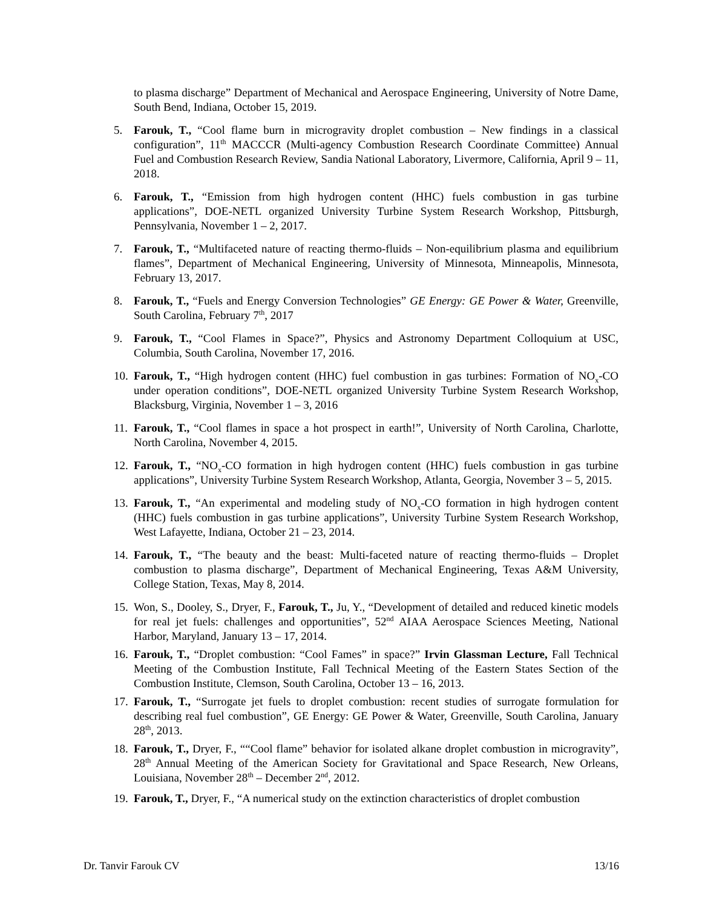to plasma discharge” Department of Mechanical and Aerospace Engineering, University of Notre Dame, South Bend, Indiana, October 15, 2019.
5. Farouk, T., “Cool flame burn in microgravity droplet combustion – New findings in a classical configuration”, 11<sup>th</sup> MACCCR (Multi-agency Combustion Research Coordinate Committee) Annual Fuel and Combustion Research Review, Sandia National Laboratory, Livermore, California, April 9 – 11, 2018.
6. Farouk, T., “Emission from high hydrogen content (HHC) fuels combustion in gas turbine applications”, DOE-NETL organized University Turbine System Research Workshop, Pittsburgh, Pennsylvania, November 1 – 2, 2017.
7. Farouk, T., “Multifaceted nature of reacting thermo-fluids – Non-equilibrium plasma and equilibrium flames”, Department of Mechanical Engineering, University of Minnesota, Minneapolis, Minnesota, February 13, 2017.
8. Farouk, T., “Fuels and Energy Conversion Technologies” GE Energy: GE Power & Water, Greenville, South Carolina, February 7<sup>th</sup>, 2017
9. Farouk, T., “Cool Flames in Space?”, Physics and Astronomy Department Colloquium at USC, Columbia, South Carolina, November 17, 2016.
10. Farouk, T., “High hydrogen content (HHC) fuel combustion in gas turbines: Formation of NO<sub>x</sub>-CO under operation conditions”, DOE-NETL organized University Turbine System Research Workshop, Blacksburg, Virginia, November 1 – 3, 2016
11. Farouk, T., “Cool flames in space a hot prospect in earth!”, University of North Carolina, Charlotte, North Carolina, November 4, 2015.
12. Farouk, T., “NO<sub>x</sub>-CO formation in high hydrogen content (HHC) fuels combustion in gas turbine applications”, University Turbine System Research Workshop, Atlanta, Georgia, November 3 – 5, 2015.
13. Farouk, T., “An experimental and modeling study of NO<sub>x</sub>-CO formation in high hydrogen content (HHC) fuels combustion in gas turbine applications”, University Turbine System Research Workshop, West Lafayette, Indiana, October 21 – 23, 2014.
14. Farouk, T., “The beauty and the beast: Multi-faceted nature of reacting thermo-fluids – Droplet combustion to plasma discharge”, Department of Mechanical Engineering, Texas A&M University, College Station, Texas, May 8, 2014.
15. Won, S., Dooley, S., Dryer, F., Farouk, T., Ju, Y., “Development of detailed and reduced kinetic models for real jet fuels: challenges and opportunities”, 52<sup>nd</sup> AIAA Aerospace Sciences Meeting, National Harbor, Maryland, January 13 – 17, 2014.
16. Farouk, T., “Droplet combustion: “Cool Fames” in space?” Irvin Glassman Lecture, Fall Technical Meeting of the Combustion Institute, Fall Technical Meeting of the Eastern States Section of the Combustion Institute, Clemson, South Carolina, October 13 – 16, 2013.
17. Farouk, T., “Surrogate jet fuels to droplet combustion: recent studies of surrogate formulation for describing real fuel combustion”, GE Energy: GE Power & Water, Greenville, South Carolina, January 28<sup>th</sup>, 2013.
18. Farouk, T., Dryer, F., ““Cool flame” behavior for isolated alkane droplet combustion in microgravity”, 28<sup>th</sup> Annual Meeting of the American Society for Gravitational and Space Research, New Orleans, Louisiana, November 28<sup>th</sup> – December 2<sup>nd</sup>, 2012.
19. Farouk, T., Dryer, F., “A numerical study on the extinction characteristics of droplet combustion
Dr. Tanvir Farouk CV 13/16